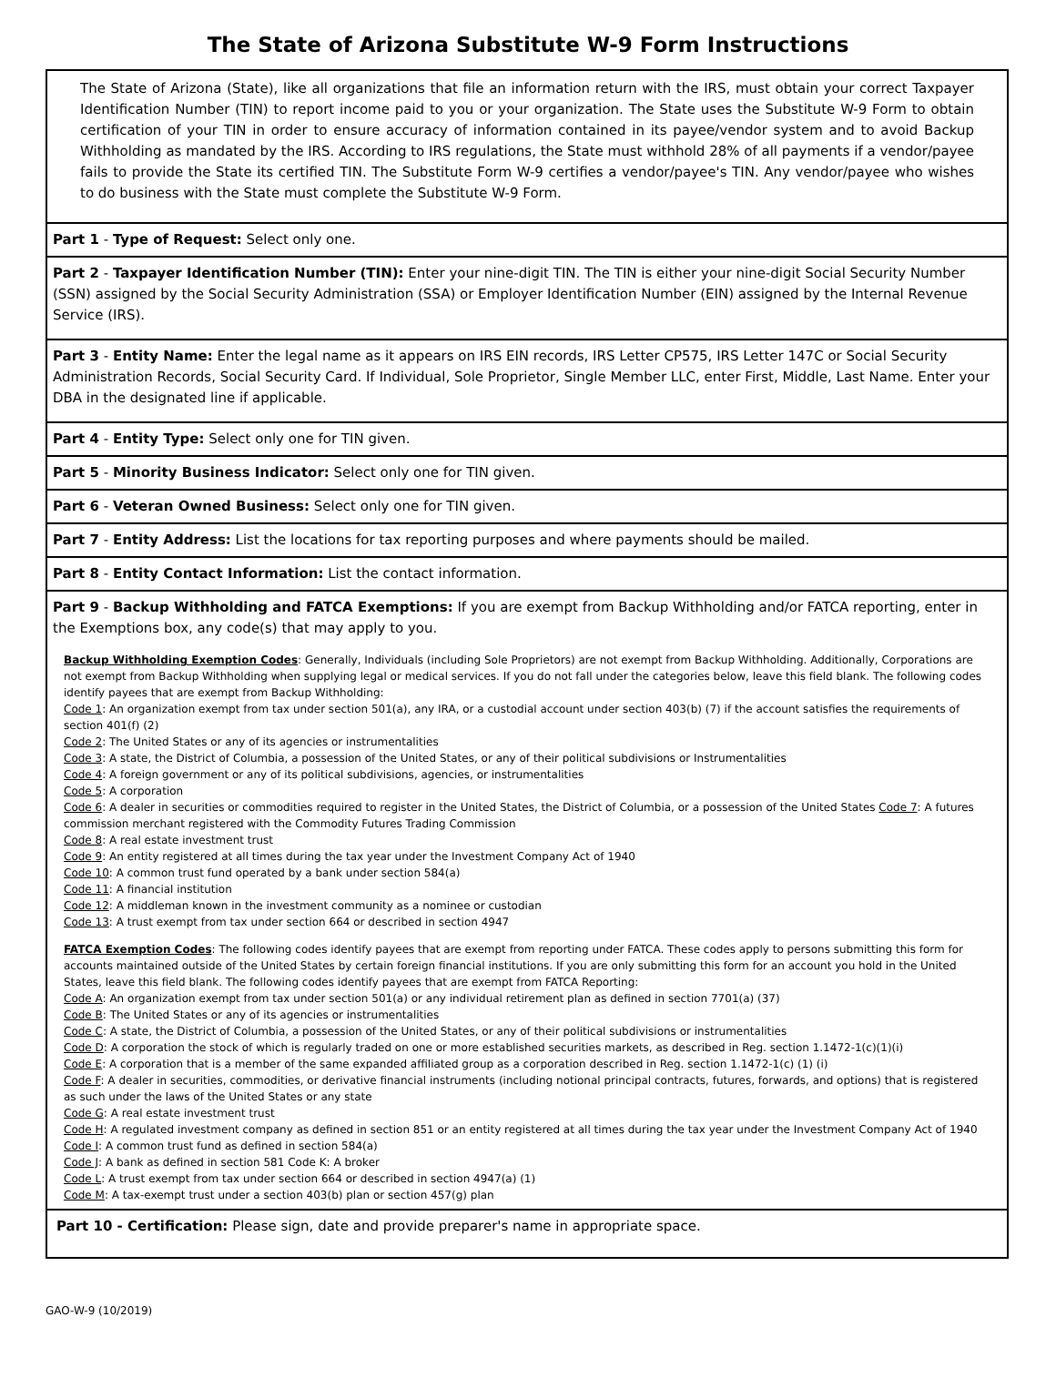The State of Arizona Substitute W-9 Form Instructions
The State of Arizona (State), like all organizations that file an information return with the IRS, must obtain your correct Taxpayer Identification Number (TIN) to report income paid to you or your organization. The State uses the Substitute W-9 Form to obtain certification of your TIN in order to ensure accuracy of information contained in its payee/vendor system and to avoid Backup Withholding as mandated by the IRS. According to IRS regulations, the State must withhold 28% of all payments if a vendor/payee fails to provide the State its certified TIN. The Substitute Form W-9 certifies a vendor/payee's TIN. Any vendor/payee who wishes to do business with the State must complete the Substitute W-9 Form.
Part 1 - Type of Request: Select only one.
Part 2 - Taxpayer Identification Number (TIN): Enter your nine-digit TIN. The TIN is either your nine-digit Social Security Number (SSN) assigned by the Social Security Administration (SSA) or Employer Identification Number (EIN) assigned by the Internal Revenue Service (IRS).
Part 3 - Entity Name: Enter the legal name as it appears on IRS EIN records, IRS Letter CP575, IRS Letter 147C or Social Security Administration Records, Social Security Card. If Individual, Sole Proprietor, Single Member LLC, enter First, Middle, Last Name. Enter your DBA in the designated line if applicable.
Part 4 - Entity Type: Select only one for TIN given.
Part 5 - Minority Business Indicator: Select only one for TIN given.
Part 6 - Veteran Owned Business: Select only one for TIN given.
Part 7 - Entity Address: List the locations for tax reporting purposes and where payments should be mailed.
Part 8 - Entity Contact Information: List the contact information.
Part 9 - Backup Withholding and FATCA Exemptions: If you are exempt from Backup Withholding and/or FATCA reporting, enter in the Exemptions box, any code(s) that may apply to you.
Backup Withholding Exemption Codes: Generally, Individuals (including Sole Proprietors) are not exempt from Backup Withholding. Additionally, Corporations are not exempt from Backup Withholding when supplying legal or medical services. If you do not fall under the categories below, leave this field blank. The following codes identify payees that are exempt from Backup Withholding:
Code 1: An organization exempt from tax under section 501(a), any IRA, or a custodial account under section 403(b) (7) if the account satisfies the requirements of section 401(f) (2)
Code 2: The United States or any of its agencies or instrumentalities
Code 3: A state, the District of Columbia, a possession of the United States, or any of their political subdivisions or Instrumentalities
Code 4: A foreign government or any of its political subdivisions, agencies, or instrumentalities
Code 5: A corporation
Code 6: A dealer in securities or commodities required to register in the United States, the District of Columbia, or a possession of the United States Code 7: A futures commission merchant registered with the Commodity Futures Trading Commission
Code 8: A real estate investment trust
Code 9: An entity registered at all times during the tax year under the Investment Company Act of 1940
Code 10: A common trust fund operated by a bank under section 584(a)
Code 11: A financial institution
Code 12: A middleman known in the investment community as a nominee or custodian
Code 13: A trust exempt from tax under section 664 or described in section 4947
FATCA Exemption Codes: The following codes identify payees that are exempt from reporting under FATCA. These codes apply to persons submitting this form for accounts maintained outside of the United States by certain foreign financial institutions. If you are only submitting this form for an account you hold in the United States, leave this field blank. The following codes identify payees that are exempt from FATCA Reporting:
Code A: An organization exempt from tax under section 501(a) or any individual retirement plan as defined in section 7701(a) (37)
Code B: The United States or any of its agencies or instrumentalities
Code C: A state, the District of Columbia, a possession of the United States, or any of their political subdivisions or instrumentalities
Code D: A corporation the stock of which is regularly traded on one or more established securities markets, as described in Reg. section 1.1472-1(c)(1)(i)
Code E: A corporation that is a member of the same expanded affiliated group as a corporation described in Reg. section 1.1472-1(c) (1) (i)
Code F: A dealer in securities, commodities, or derivative financial instruments (including notional principal contracts, futures, forwards, and options) that is registered as such under the laws of the United States or any state
Code G: A real estate investment trust
Code H: A regulated investment company as defined in section 851 or an entity registered at all times during the tax year under the Investment Company Act of 1940
Code I: A common trust fund as defined in section 584(a)
Code J: A bank as defined in section 581 Code K: A broker
Code L: A trust exempt from tax under section 664 or described in section 4947(a) (1)
Code M: A tax-exempt trust under a section 403(b) plan or section 457(g) plan
Part 10 - Certification: Please sign, date and provide preparer's name in appropriate space.
GAO-W-9 (10/2019)